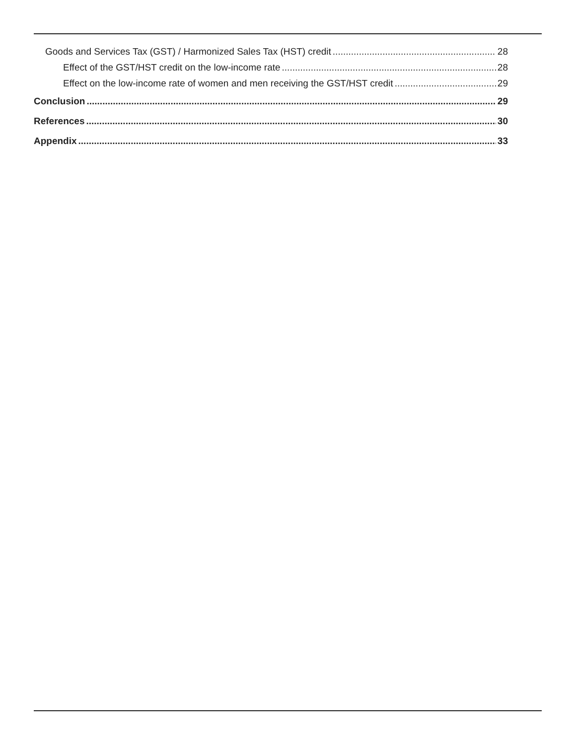Goods and Services Tax (GST) / Harmonized Sales Tax (HST) credit 28
Effect of the GST/HST credit on the low-income rate 28
Effect on the low-income rate of women and men receiving the GST/HST credit 29
Conclusion 29
References 30
Appendix 33